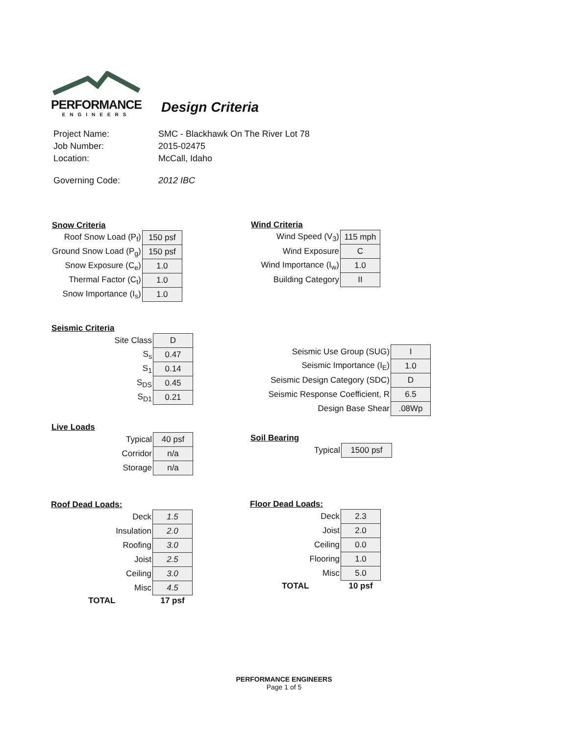PERFORMANCE
ENGINEERS
Design Criteria
| Project Name: | SMC - Blackhawk On The River Lot 78 |
| Job Number: | 2015-02475 |
| Location: | McCall, Idaho |
| Governing Code: | 2012 IBC |
Snow Criteria
| Roof Snow Load (P<sub>f</sub>) | 150 psf |
| Ground Snow Load (P<sub>g</sub>) | 150 psf |
| Snow Exposure (C<sub>e</sub>) | 1.0 |
| Thermal Factor (C<sub>t</sub>) | 1.0 |
| Snow Importance (I<sub>s</sub>) | 1.0 |
Wind Criteria
| Wind Speed (V<sub>3</sub>) | 115 mph |
| Wind Exposure | C |
| Wind Importance (I<sub>w</sub>) | 1.0 |
| Building Category | II |
Seismic Criteria
| Site Class | D |
| S<sub>s</sub> | 0.47 |
| S<sub>1</sub> | 0.14 |
| S<sub>DS</sub> | 0.45 |
| S<sub>D1</sub> | 0.21 |
| Seismic Use Group (SUG) | I |
| Seismic Importance (I<sub>E</sub>) | 1.0 |
| Seismic Design Category (SDC) | D |
| Seismic Response Coefficient, R | 6.5 |
| Design Base Shear | .08Wp |
Live Loads
| Typical | 40 psf |
| Corridor | n/a |
| Storage | n/a |
Soil Bearing
| Typical | 1500 psf |
Roof Dead Loads:
| Deck | 1.5 |
| Insulation | 2.0 |
| Roofing | 3.0 |
| Joist | 2.5 |
| Ceiling | 3.0 |
| Misc | 4.5 |
| TOTAL | 17 psf |
Floor Dead Loads:
| Deck | 2.3 |
| Joist | 2.0 |
| Ceiling | 0.0 |
| Flooring | 1.0 |
| Misc | 5.0 |
| TOTAL | 10 psf |
PERFORMANCE ENGINEERS
Page 1 of 5